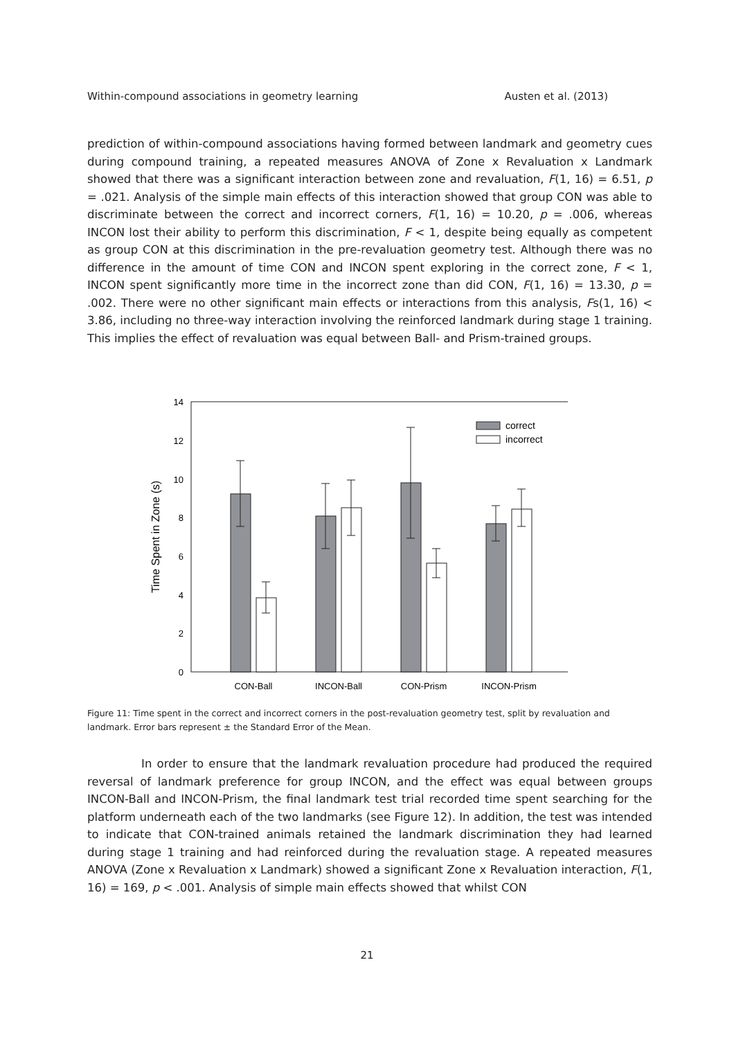Within-compound associations in geometry learning Austen et al. (2013)
prediction of within-compound associations having formed between landmark and geometry cues during compound training, a repeated measures ANOVA of Zone x Revaluation x Landmark showed that there was a significant interaction between zone and revaluation, F(1, 16) = 6.51, p = .021. Analysis of the simple main effects of this interaction showed that group CON was able to discriminate between the correct and incorrect corners, F(1, 16) = 10.20, p = .006, whereas INCON lost their ability to perform this discrimination, F < 1, despite being equally as competent as group CON at this discrimination in the pre-revaluation geometry test. Although there was no difference in the amount of time CON and INCON spent exploring in the correct zone, F < 1, INCON spent significantly more time in the incorrect zone than did CON, F(1, 16) = 13.30, p = .002. There were no other significant main effects or interactions from this analysis, Fs(1, 16) < 3.86, including no three-way interaction involving the reinforced landmark during stage 1 training. This implies the effect of revaluation was equal between Ball- and Prism-trained groups.
0
2
4
6
8
10
12
14
Time Spent in Zone (s)
correct
incorrect
CON-Ball
INCON-Ball
CON-Prism
INCON-Prism
Figure 11: Time spent in the correct and incorrect corners in the post-revaluation geometry test, split by revaluation and landmark. Error bars represent ± the Standard Error of the Mean.
In order to ensure that the landmark revaluation procedure had produced the required reversal of landmark preference for group INCON, and the effect was equal between groups INCON-Ball and INCON-Prism, the final landmark test trial recorded time spent searching for the platform underneath each of the two landmarks (see Figure 12). In addition, the test was intended to indicate that CON-trained animals retained the landmark discrimination they had learned during stage 1 training and had reinforced during the revaluation stage. A repeated measures ANOVA (Zone x Revaluation x Landmark) showed a significant Zone x Revaluation interaction, F(1, 16) = 169, p < .001. Analysis of simple main effects showed that whilst CON
21